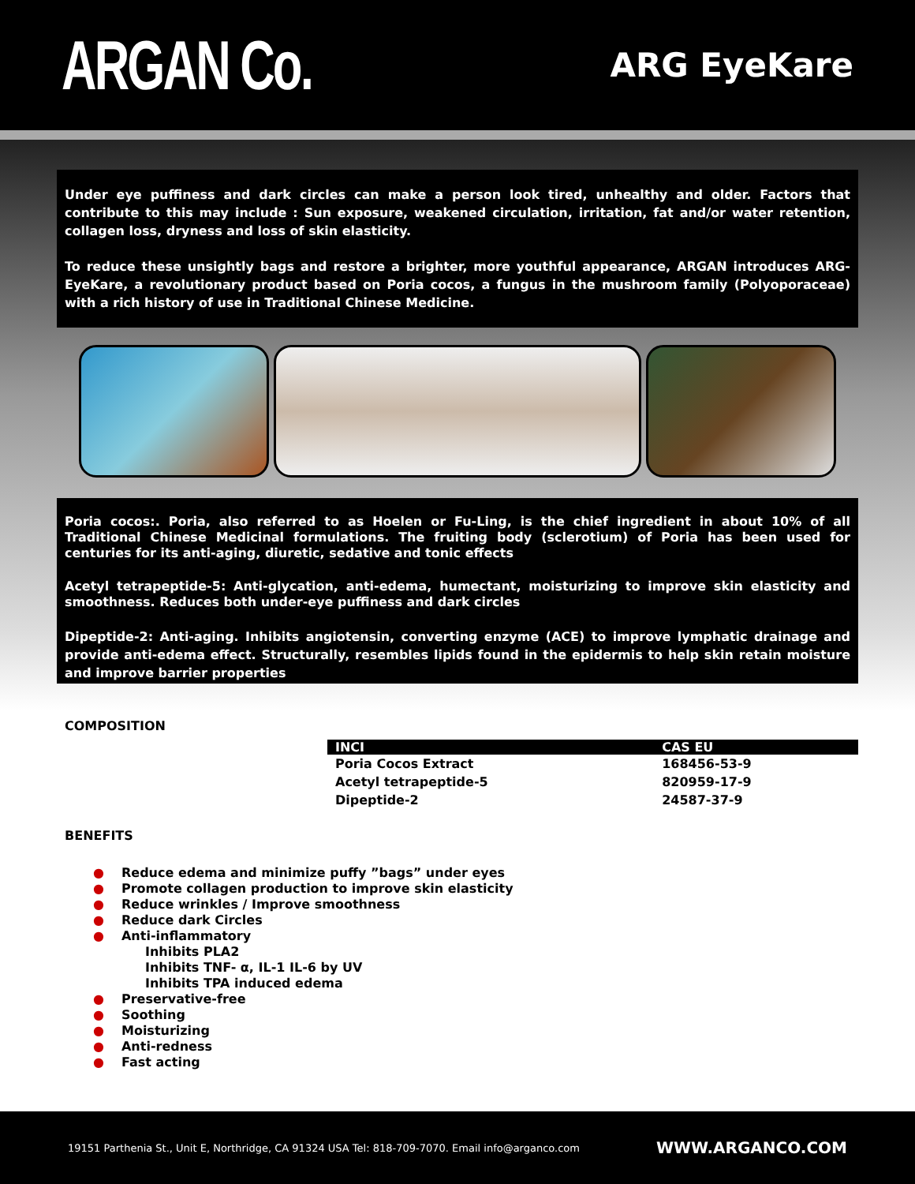ARGAN Co.
ARG EyeKare
Under eye puffiness and dark circles can make a person look tired, unhealthy and older. Factors that contribute to this may include : Sun exposure, weakened circulation, irritation, fat and/or water retention, collagen loss, dryness and loss of skin elasticity.
To reduce these unsightly bags and restore a brighter, more youthful appearance, ARGAN introduces ARG-EyeKare, a revolutionary product based on Poria cocos, a fungus in the mushroom family (Polyoporaceae) with a rich history of use in Traditional Chinese Medicine.
Poria cocos:. Poria, also referred to as Hoelen or Fu-Ling, is the chief ingredient in about 10% of all Traditional Chinese Medicinal formulations. The fruiting body (sclerotium) of Poria has been used for centuries for its anti-aging, diuretic, sedative and tonic effects
Acetyl tetrapeptide-5: Anti-glycation, anti-edema, humectant, moisturizing to improve skin elasticity and smoothness. Reduces both under-eye puffiness and dark circles
Dipeptide-2: Anti-aging. Inhibits angiotensin, converting enzyme (ACE) to improve lymphatic drainage and provide anti-edema effect. Structurally, resembles lipids found in the epidermis to help skin retain moisture and improve barrier properties
COMPOSITION
| INCI | CAS EU |
| --- | --- |
| Poria Cocos Extract | 168456-53-9 |
| Acetyl tetrapeptide-5 | 820959-17-9 |
| Dipeptide-2 | 24587-37-9 |
BENEFITS
● Reduce edema and minimize puffy ”bags” under eyes
● Promote collagen production to improve skin elasticity
● Reduce wrinkles / Improve smoothness
● Reduce dark Circles
● Anti-inflammatory
Inhibits PLA2
Inhibits TNF- α, IL-1 IL-6 by UV
Inhibits TPA induced edema
● Preservative-free
● Soothing
● Moisturizing
● Anti-redness
● Fast acting
19151 Parthenia St., Unit E, Northridge, CA 91324 USA Tel: 818-709-7070. Email info@arganco.com WWW.ARGANCO.COM